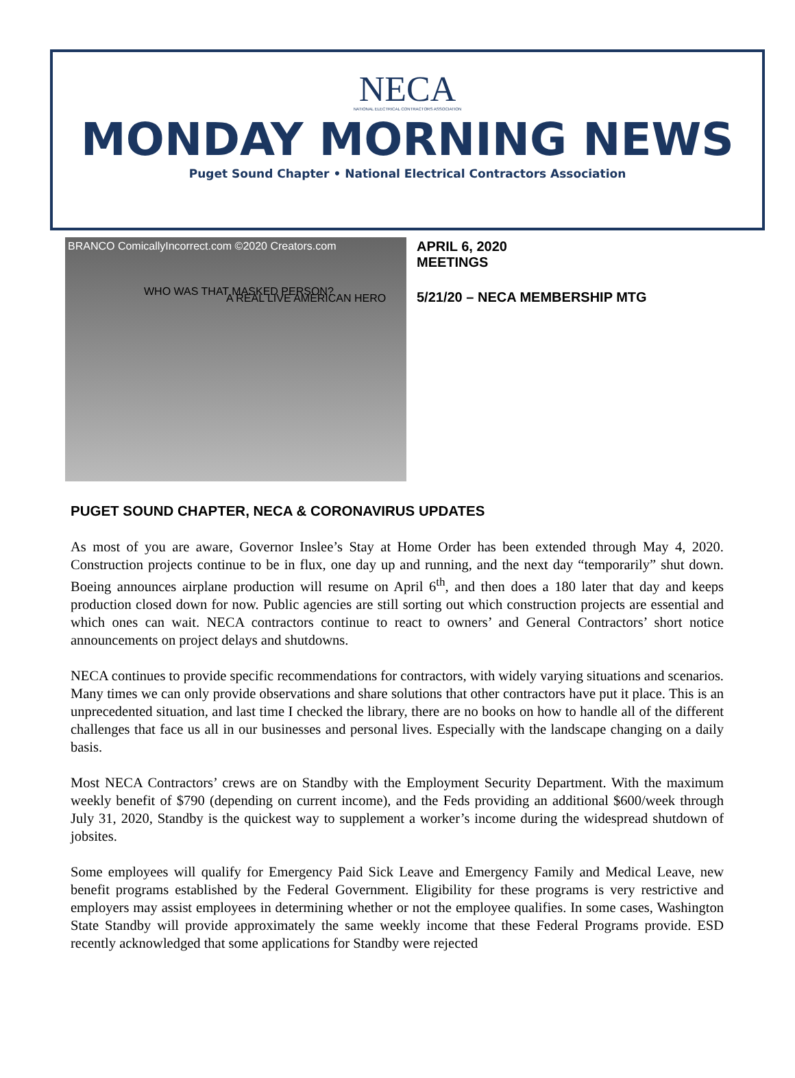NECA
NATIONAL ELECTRICAL CONTRACTORS ASSOCIATION
MONDAY MORNING NEWS
Puget Sound Chapter • National Electrical Contractors Association
BRANCO ComicallyIncorrect.com ©2020 Creators.com
WHO WAS THAT MASKED PERSON?
A REAL LIVE AMERICAN HERO
APRIL 6, 2020
MEETINGS
5/21/20 – NECA MEMBERSHIP MTG
PUGET SOUND CHAPTER, NECA & CORONAVIRUS UPDATES
As most of you are aware, Governor Inslee’s Stay at Home Order has been extended through May 4, 2020. Construction projects continue to be in flux, one day up and running, and the next day “temporarily” shut down. Boeing announces airplane production will resume on April 6<sup>th</sup>, and then does a 180 later that day and keeps production closed down for now. Public agencies are still sorting out which construction projects are essential and which ones can wait. NECA contractors continue to react to owners’ and General Contractors’ short notice announcements on project delays and shutdowns.
NECA continues to provide specific recommendations for contractors, with widely varying situations and scenarios. Many times we can only provide observations and share solutions that other contractors have put it place. This is an unprecedented situation, and last time I checked the library, there are no books on how to handle all of the different challenges that face us all in our businesses and personal lives. Especially with the landscape changing on a daily basis.
Most NECA Contractors’ crews are on Standby with the Employment Security Department. With the maximum weekly benefit of $790 (depending on current income), and the Feds providing an additional $600/week through July 31, 2020, Standby is the quickest way to supplement a worker’s income during the widespread shutdown of jobsites.
Some employees will qualify for Emergency Paid Sick Leave and Emergency Family and Medical Leave, new benefit programs established by the Federal Government. Eligibility for these programs is very restrictive and employers may assist employees in determining whether or not the employee qualifies. In some cases, Washington State Standby will provide approximately the same weekly income that these Federal Programs provide. ESD recently acknowledged that some applications for Standby were rejected